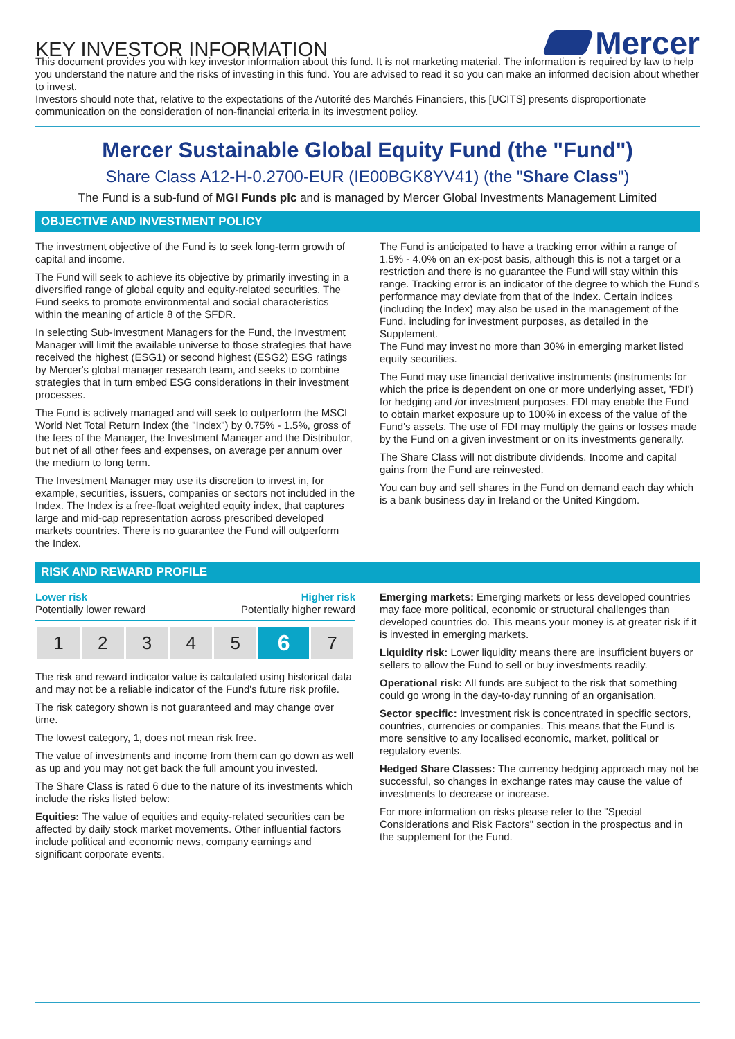KEY INVESTOR INFORMATION
Mercer
This document provides you with key investor information about this fund. It is not marketing material. The information is required by law to help you understand the nature and the risks of investing in this fund. You are advised to read it so you can make an informed decision about whether to invest.
Investors should note that, relative to the expectations of the Autorité des Marchés Financiers, this [UCITS] presents disproportionate communication on the consideration of non-financial criteria in its investment policy.
Mercer Sustainable Global Equity Fund (the "Fund")
Share Class A12-H-0.2700-EUR (IE00BGK8YV41) (the "Share Class")
The Fund is a sub-fund of MGI Funds plc and is managed by Mercer Global Investments Management Limited
OBJECTIVE AND INVESTMENT POLICY
The investment objective of the Fund is to seek long-term growth of capital and income.
The Fund will seek to achieve its objective by primarily investing in a diversified range of global equity and equity-related securities. The Fund seeks to promote environmental and social characteristics within the meaning of article 8 of the SFDR.
In selecting Sub-Investment Managers for the Fund, the Investment Manager will limit the available universe to those strategies that have received the highest (ESG1) or second highest (ESG2) ESG ratings by Mercer's global manager research team, and seeks to combine strategies that in turn embed ESG considerations in their investment processes.
The Fund is actively managed and will seek to outperform the MSCI World Net Total Return Index (the "Index") by 0.75% - 1.5%, gross of the fees of the Manager, the Investment Manager and the Distributor, but net of all other fees and expenses, on average per annum over the medium to long term.
The Investment Manager may use its discretion to invest in, for example, securities, issuers, companies or sectors not included in the Index. The Index is a free-float weighted equity index, that captures large and mid-cap representation across prescribed developed markets countries. There is no guarantee the Fund will outperform the Index.
The Fund is anticipated to have a tracking error within a range of 1.5% - 4.0% on an ex-post basis, although this is not a target or a restriction and there is no guarantee the Fund will stay within this range. Tracking error is an indicator of the degree to which the Fund's performance may deviate from that of the Index. Certain indices (including the Index) may also be used in the management of the Fund, including for investment purposes, as detailed in the Supplement.
The Fund may invest no more than 30% in emerging market listed equity securities.
The Fund may use financial derivative instruments (instruments for which the price is dependent on one or more underlying asset, 'FDI') for hedging and /or investment purposes. FDI may enable the Fund to obtain market exposure up to 100% in excess of the value of the Fund's assets. The use of FDI may multiply the gains or losses made by the Fund on a given investment or on its investments generally.
The Share Class will not distribute dividends. Income and capital gains from the Fund are reinvested.
You can buy and sell shares in the Fund on demand each day which is a bank business day in Ireland or the United Kingdom.
RISK AND REWARD PROFILE
Lower risk Higher risk
Potentially lower reward Potentially higher reward
| 1 | 2 | 3 | 4 | 5 | 6 | 7 |
The risk and reward indicator value is calculated using historical data and may not be a reliable indicator of the Fund's future risk profile.
The risk category shown is not guaranteed and may change over time.
The lowest category, 1, does not mean risk free.
The value of investments and income from them can go down as well as up and you may not get back the full amount you invested.
The Share Class is rated 6 due to the nature of its investments which include the risks listed below:
Equities: The value of equities and equity-related securities can be affected by daily stock market movements. Other influential factors include political and economic news, company earnings and significant corporate events.
Emerging markets: Emerging markets or less developed countries may face more political, economic or structural challenges than developed countries do. This means your money is at greater risk if it is invested in emerging markets.
Liquidity risk: Lower liquidity means there are insufficient buyers or sellers to allow the Fund to sell or buy investments readily.
Operational risk: All funds are subject to the risk that something could go wrong in the day-to-day running of an organisation.
Sector specific: Investment risk is concentrated in specific sectors, countries, currencies or companies. This means that the Fund is more sensitive to any localised economic, market, political or regulatory events.
Hedged Share Classes: The currency hedging approach may not be successful, so changes in exchange rates may cause the value of investments to decrease or increase.
For more information on risks please refer to the "Special Considerations and Risk Factors" section in the prospectus and in the supplement for the Fund.